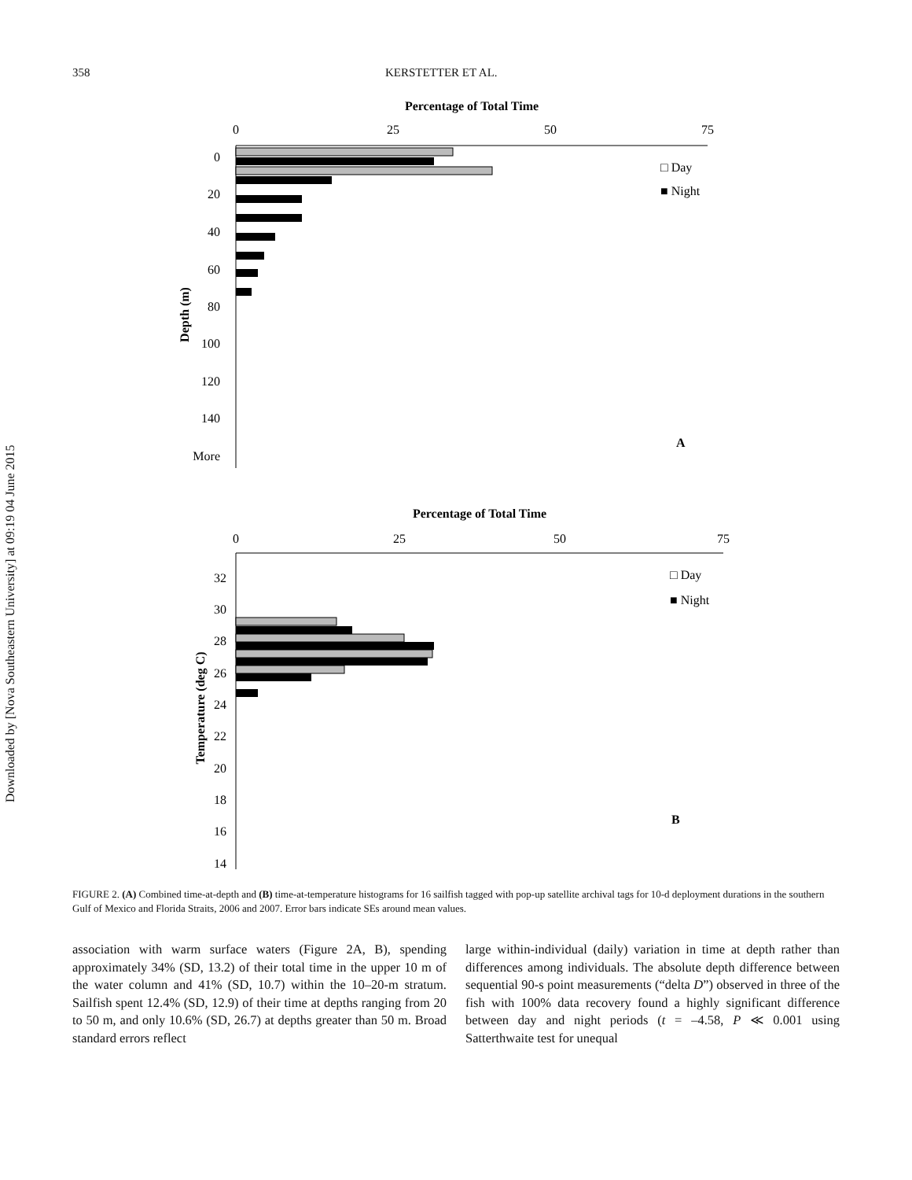Downloaded by [Nova Southeastern University] at 09:19 04 June 2015
358 KERSTETTER ET AL.
Percentage of Total Time
0
25
50
75
□ Day
■ Night
0
20
40
60
80
100
120
140
More
Depth (m)
A
Percentage of Total Time
0
25
50
75
□ Day
■ Night
32
30
28
26
24
22
20
18
16
14
Temperature (deg C)
B
FIGURE 2. (A) Combined time-at-depth and (B) time-at-temperature histograms for 16 sailfish tagged with pop-up satellite archival tags for 10-d deployment durations in the southern Gulf of Mexico and Florida Straits, 2006 and 2007. Error bars indicate SEs around mean values.
association with warm surface waters (Figure 2A, B), spending approximately 34% (SD, 13.2) of their total time in the upper 10 m of the water column and 41% (SD, 10.7) within the 10–20-m stratum. Sailfish spent 12.4% (SD, 12.9) of their time at depths ranging from 20 to 50 m, and only 10.6% (SD, 26.7) at depths greater than 50 m. Broad standard errors reflect
large within-individual (daily) variation in time at depth rather than differences among individuals. The absolute depth difference between sequential 90-s point measurements (“delta D”) observed in three of the fish with 100% data recovery found a highly significant difference between day and night periods (t = –4.58, P ≪ 0.001 using Satterthwaite test for unequal